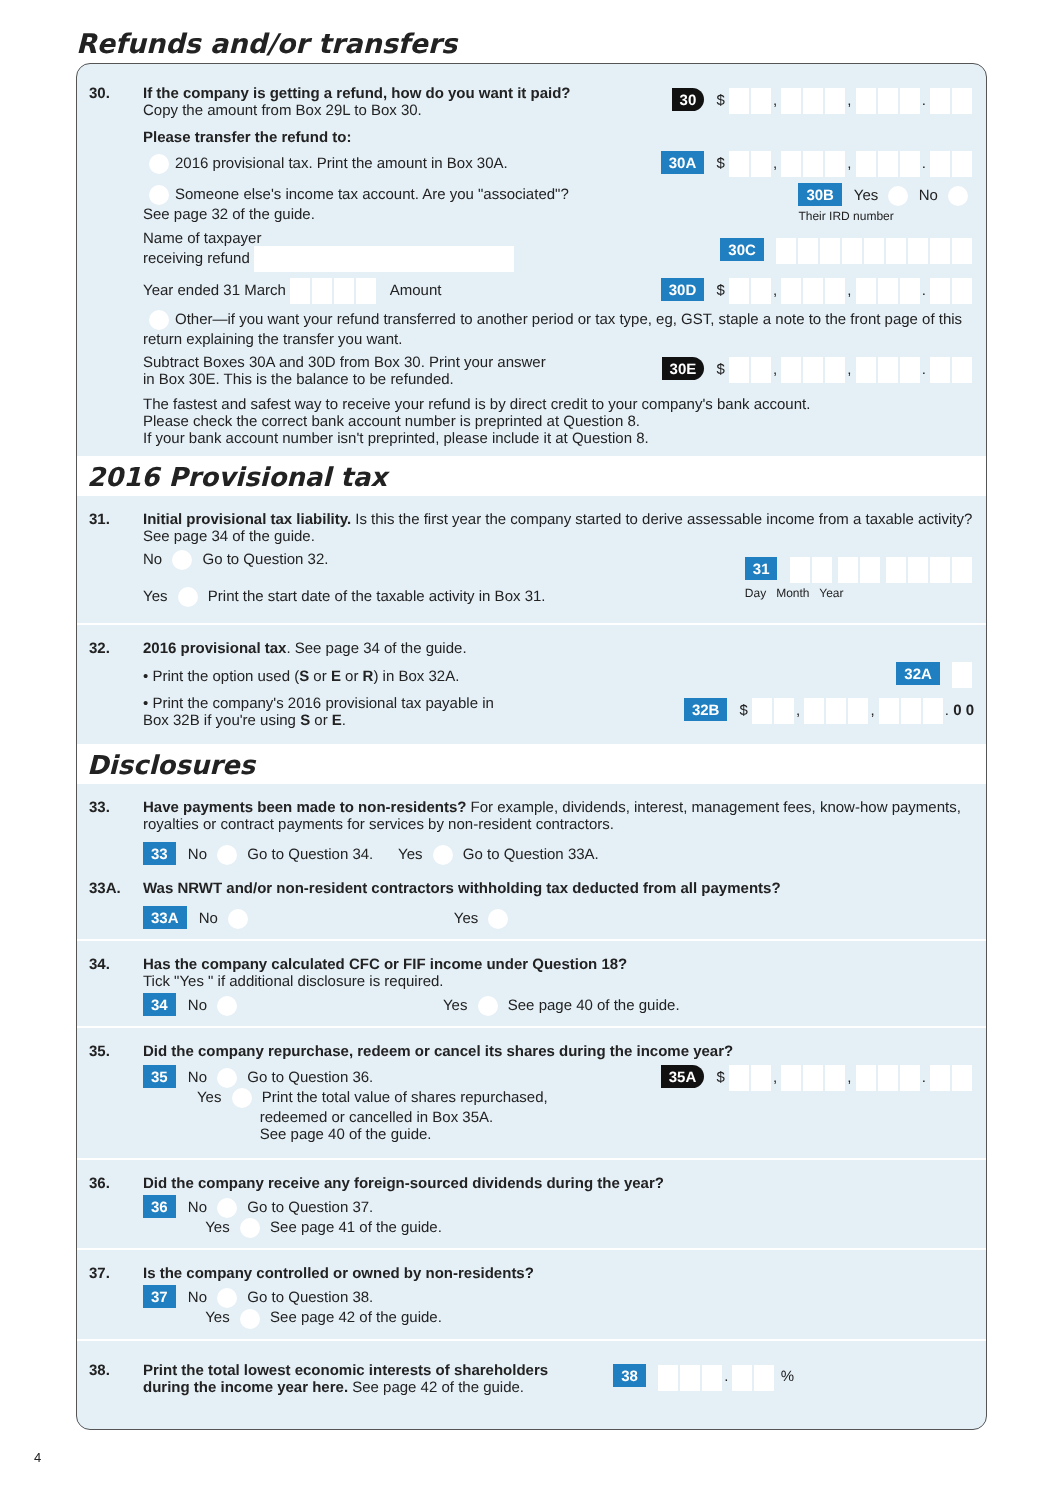Refunds and/or transfers
30. If the company is getting a refund, how do you want it paid?
Copy the amount from Box 29L to Box 30.
30 $ , , .
Please transfer the refund to:
2016 provisional tax. Print the amount in Box 30A. 30A $ , , .
Someone else's income tax account. Are you "associated"?
See page 32 of the guide. 30B Yes No
Their IRD number
Name of taxpayer
receiving refund 30C
Year ended 31 March Amount 30D $ , , .
Other—if you want your refund transferred to another period or tax type, eg, GST, staple a note to the front page of this return explaining the transfer you want.
Subtract Boxes 30A and 30D from Box 30. Print your answer
in Box 30E. This is the balance to be refunded. 30E $ , , .
The fastest and safest way to receive your refund is by direct credit to your company's bank account.
Please check the correct bank account number is preprinted at Question 8.
If your bank account number isn't preprinted, please include it at Question 8.
2016 Provisional tax
31. Initial provisional tax liability. Is this the first year the company started to derive assessable income from a taxable activity? See page 34 of the guide.
No Go to Question 32.
Yes Print the start date of the taxable activity in Box 31. 31
Day Month Year
32. 2016 provisional tax. See page 34 of the guide.
• Print the option used (S or E or R) in Box 32A. 32A
• Print the company's 2016 provisional tax payable in
Box 32B if you're using S or E. 32B $ , , . 0 0
Disclosures
33. Have payments been made to non-residents? For example, dividends, interest, management fees, know-how payments, royalties or contract payments for services by non-resident contractors.
33 No Go to Question 34. Yes Go to Question 33A.
33A. Was NRWT and/or non-resident contractors withholding tax deducted from all payments?
33A No Yes
34. Has the company calculated CFC or FIF income under Question 18?
Tick "Yes " if additional disclosure is required.
34 No Yes See page 40 of the guide.
35. Did the company repurchase, redeem or cancel its shares during the income year?
35 No Go to Question 36.
Yes Print the total value of shares repurchased,
redeemed or cancelled in Box 35A.
See page 40 of the guide. 35A $ , , .
36. Did the company receive any foreign-sourced dividends during the year?
36 No Go to Question 37.
Yes See page 41 of the guide.
37. Is the company controlled or owned by non-residents?
37 No Go to Question 38.
Yes See page 42 of the guide.
38. Print the total lowest economic interests of shareholders
during the income year here. See page 42 of the guide.
38 . %
4